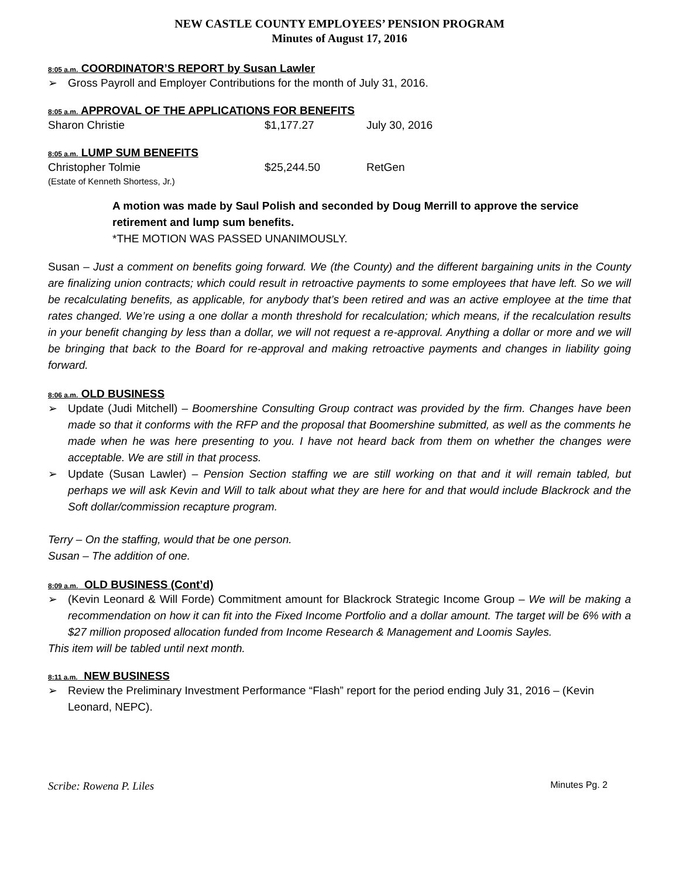NEW CASTLE COUNTY EMPLOYEES’ PENSION PROGRAM
Minutes of August 17, 2016
8:05 a.m. COORDINATOR’S REPORT by Susan Lawler
➢ Gross Payroll and Employer Contributions for the month of July 31, 2016.
8:05 a.m. APPROVAL OF THE APPLICATIONS FOR BENEFITS
Sharon Christie $1,177.27 July 30, 2016
8:05 a.m. LUMP SUM BENEFITS
Christopher Tolmie $25,244.50 RetGen
(Estate of Kenneth Shortess, Jr.)
A motion was made by Saul Polish and seconded by Doug Merrill to approve the service retirement and lump sum benefits.
*THE MOTION WAS PASSED UNANIMOUSLY.
Susan – Just a comment on benefits going forward. We (the County) and the different bargaining units in the County are finalizing union contracts; which could result in retroactive payments to some employees that have left. So we will be recalculating benefits, as applicable, for anybody that’s been retired and was an active employee at the time that rates changed. We’re using a one dollar a month threshold for recalculation; which means, if the recalculation results in your benefit changing by less than a dollar, we will not request a re-approval. Anything a dollar or more and we will be bringing that back to the Board for re-approval and making retroactive payments and changes in liability going forward.
8:06 a.m. OLD BUSINESS
➢ Update (Judi Mitchell) – Boomershine Consulting Group contract was provided by the firm. Changes have been made so that it conforms with the RFP and the proposal that Boomershine submitted, as well as the comments he made when he was here presenting to you. I have not heard back from them on whether the changes were acceptable. We are still in that process.
➢ Update (Susan Lawler) – Pension Section staffing we are still working on that and it will remain tabled, but perhaps we will ask Kevin and Will to talk about what they are here for and that would include Blackrock and the Soft dollar/commission recapture program.
Terry – On the staffing, would that be one person.
Susan – The addition of one.
8:09 a.m. OLD BUSINESS (Cont’d)
➢ (Kevin Leonard & Will Forde) Commitment amount for Blackrock Strategic Income Group – We will be making a recommendation on how it can fit into the Fixed Income Portfolio and a dollar amount. The target will be 6% with a $27 million proposed allocation funded from Income Research & Management and Loomis Sayles.
This item will be tabled until next month.
8:11 a.m. NEW BUSINESS
➢ Review the Preliminary Investment Performance “Flash” report for the period ending July 31, 2016 – (Kevin Leonard, NEPC).
Scribe: Rowena P. Liles Minutes Pg. 2